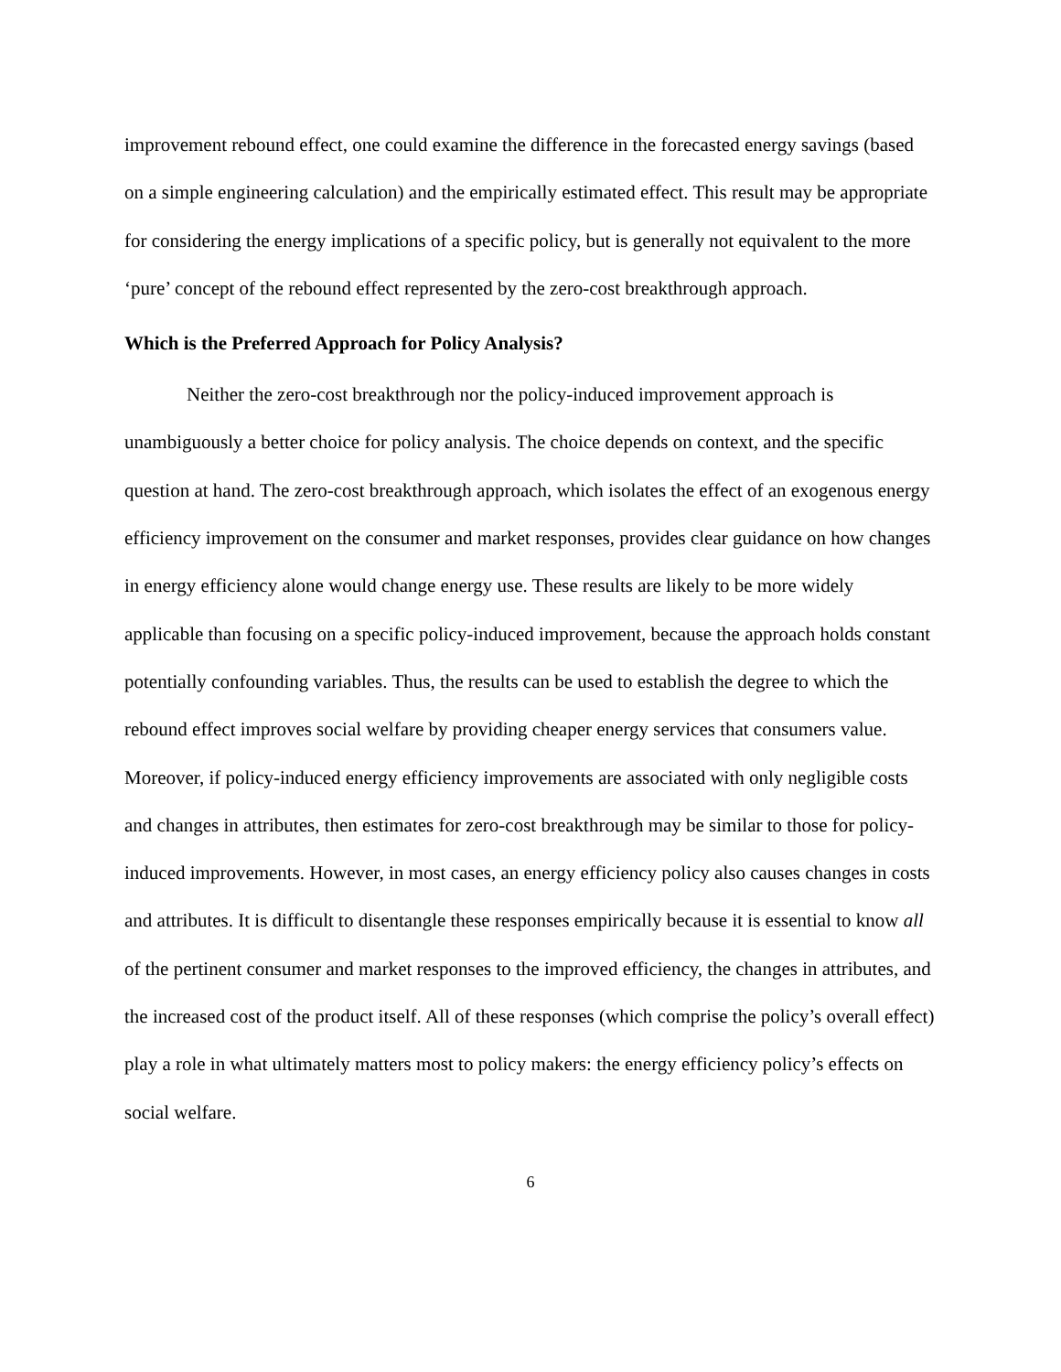improvement rebound effect, one could examine the difference in the forecasted energy savings (based on a simple engineering calculation) and the empirically estimated effect. This result may be appropriate for considering the energy implications of a specific policy, but is generally not equivalent to the more ‘pure’ concept of the rebound effect represented by the zero-cost breakthrough approach.
Which is the Preferred Approach for Policy Analysis?
Neither the zero-cost breakthrough nor the policy-induced improvement approach is unambiguously a better choice for policy analysis. The choice depends on context, and the specific question at hand. The zero-cost breakthrough approach, which isolates the effect of an exogenous energy efficiency improvement on the consumer and market responses, provides clear guidance on how changes in energy efficiency alone would change energy use. These results are likely to be more widely applicable than focusing on a specific policy-induced improvement, because the approach holds constant potentially confounding variables. Thus, the results can be used to establish the degree to which the rebound effect improves social welfare by providing cheaper energy services that consumers value. Moreover, if policy-induced energy efficiency improvements are associated with only negligible costs and changes in attributes, then estimates for zero-cost breakthrough may be similar to those for policy-induced improvements. However, in most cases, an energy efficiency policy also causes changes in costs and attributes. It is difficult to disentangle these responses empirically because it is essential to know all of the pertinent consumer and market responses to the improved efficiency, the changes in attributes, and the increased cost of the product itself. All of these responses (which comprise the policy’s overall effect) play a role in what ultimately matters most to policy makers: the energy efficiency policy’s effects on social welfare.
6